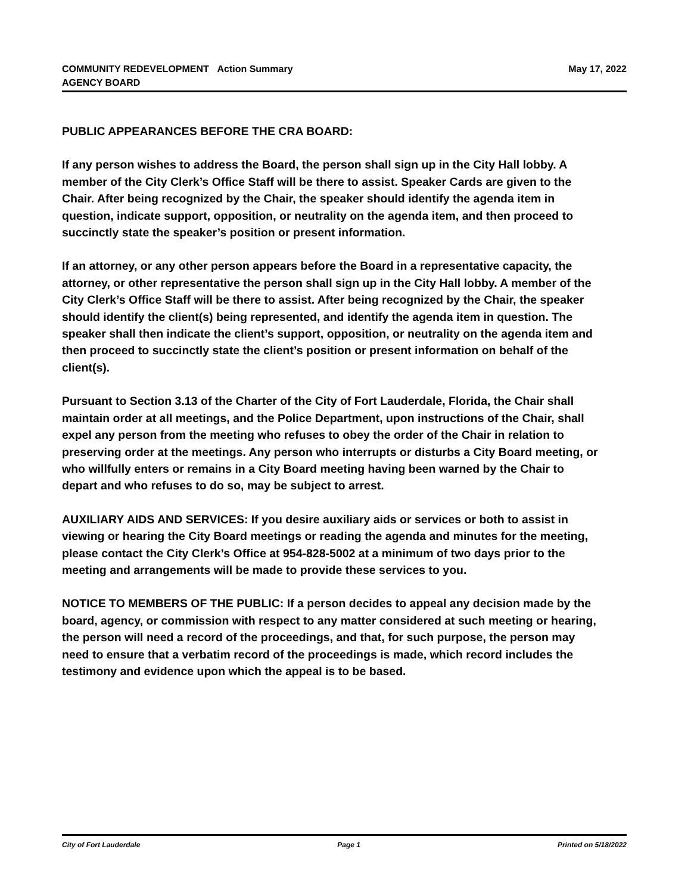COMMUNITY REDEVELOPMENT
AGENCY BOARD
Action Summary May 17, 2022
PUBLIC APPEARANCES BEFORE THE CRA BOARD:
If any person wishes to address the Board, the person shall sign up in the City Hall lobby. A member of the City Clerk’s Office Staff will be there to assist. Speaker Cards are given to the Chair. After being recognized by the Chair, the speaker should identify the agenda item in question, indicate support, opposition, or neutrality on the agenda item, and then proceed to succinctly state the speaker’s position or present information.
If an attorney, or any other person appears before the Board in a representative capacity, the attorney, or other representative the person shall sign up in the City Hall lobby. A member of the City Clerk’s Office Staff will be there to assist. After being recognized by the Chair, the speaker should identify the client(s) being represented, and identify the agenda item in question. The speaker shall then indicate the client’s support, opposition, or neutrality on the agenda item and then proceed to succinctly state the client’s position or present information on behalf of the client(s).
Pursuant to Section 3.13 of the Charter of the City of Fort Lauderdale, Florida, the Chair shall maintain order at all meetings, and the Police Department, upon instructions of the Chair, shall expel any person from the meeting who refuses to obey the order of the Chair in relation to preserving order at the meetings. Any person who interrupts or disturbs a City Board meeting, or who willfully enters or remains in a City Board meeting having been warned by the Chair to depart and who refuses to do so, may be subject to arrest.
AUXILIARY AIDS AND SERVICES: If you desire auxiliary aids or services or both to assist in viewing or hearing the City Board meetings or reading the agenda and minutes for the meeting, please contact the City Clerk’s Office at 954-828-5002 at a minimum of two days prior to the meeting and arrangements will be made to provide these services to you.
NOTICE TO MEMBERS OF THE PUBLIC: If a person decides to appeal any decision made by the board, agency, or commission with respect to any matter considered at such meeting or hearing, the person will need a record of the proceedings, and that, for such purpose, the person may need to ensure that a verbatim record of the proceedings is made, which record includes the testimony and evidence upon which the appeal is to be based.
City of Fort Lauderdale Page 1 Printed on 5/18/2022